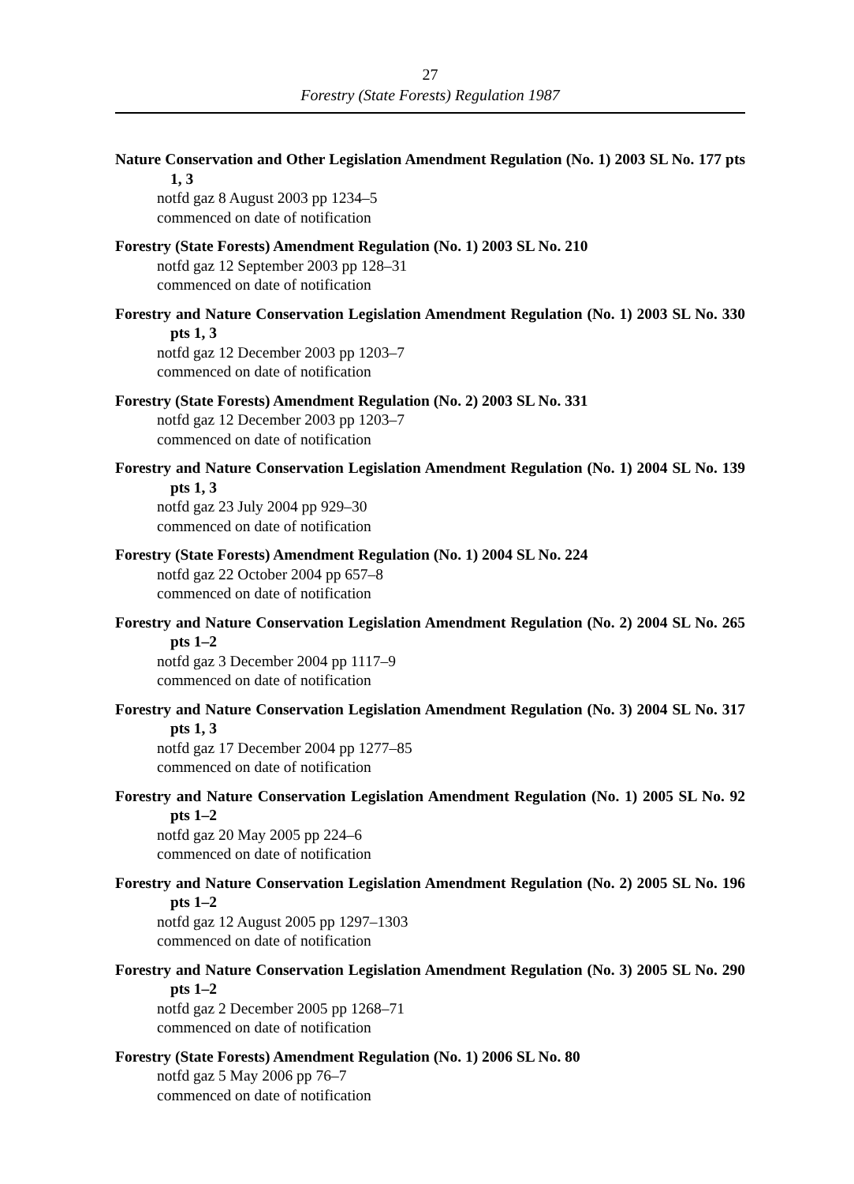27
Forestry (State Forests) Regulation 1987
Nature Conservation and Other Legislation Amendment Regulation (No. 1) 2003 SL No. 177 pts 1, 3
notfd gaz 8 August 2003 pp 1234–5
commenced on date of notification
Forestry (State Forests) Amendment Regulation (No. 1) 2003 SL No. 210
notfd gaz 12 September 2003 pp 128–31
commenced on date of notification
Forestry and Nature Conservation Legislation Amendment Regulation (No. 1) 2003 SL No. 330 pts 1, 3
notfd gaz 12 December 2003 pp 1203–7
commenced on date of notification
Forestry (State Forests) Amendment Regulation (No. 2) 2003 SL No. 331
notfd gaz 12 December 2003 pp 1203–7
commenced on date of notification
Forestry and Nature Conservation Legislation Amendment Regulation (No. 1) 2004 SL No. 139 pts 1, 3
notfd gaz 23 July 2004 pp 929–30
commenced on date of notification
Forestry (State Forests) Amendment Regulation (No. 1) 2004 SL No. 224
notfd gaz 22 October 2004 pp 657–8
commenced on date of notification
Forestry and Nature Conservation Legislation Amendment Regulation (No. 2) 2004 SL No. 265 pts 1–2
notfd gaz 3 December 2004 pp 1117–9
commenced on date of notification
Forestry and Nature Conservation Legislation Amendment Regulation (No. 3) 2004 SL No. 317 pts 1, 3
notfd gaz 17 December 2004 pp 1277–85
commenced on date of notification
Forestry and Nature Conservation Legislation Amendment Regulation (No. 1) 2005 SL No. 92 pts 1–2
notfd gaz 20 May 2005 pp 224–6
commenced on date of notification
Forestry and Nature Conservation Legislation Amendment Regulation (No. 2) 2005 SL No. 196 pts 1–2
notfd gaz 12 August 2005 pp 1297–1303
commenced on date of notification
Forestry and Nature Conservation Legislation Amendment Regulation (No. 3) 2005 SL No. 290 pts 1–2
notfd gaz 2 December 2005 pp 1268–71
commenced on date of notification
Forestry (State Forests) Amendment Regulation (No. 1) 2006 SL No. 80
notfd gaz 5 May 2006 pp 76–7
commenced on date of notification